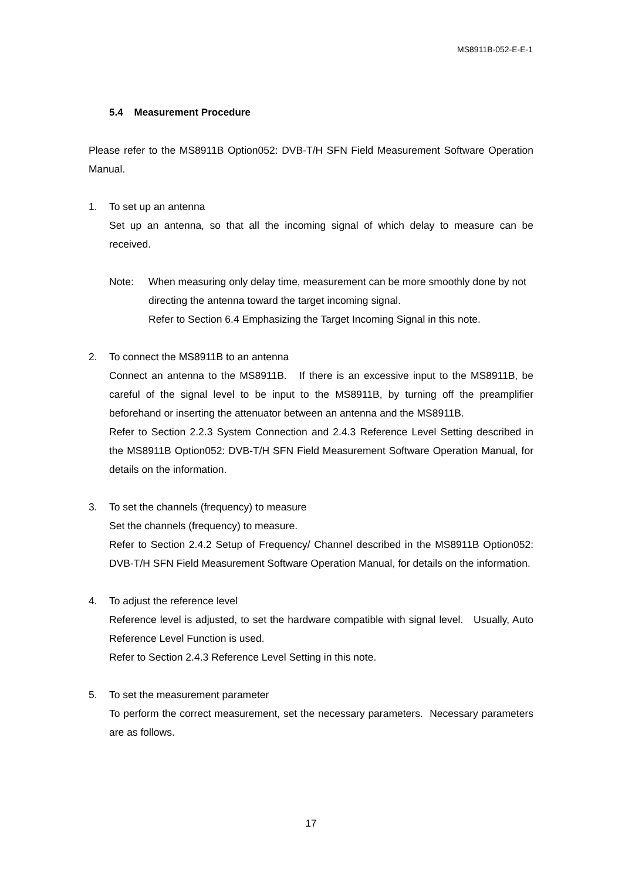MS8911B-052-E-E-1
5.4 Measurement Procedure
Please refer to the MS8911B Option052: DVB-T/H SFN Field Measurement Software Operation Manual.
1. To set up an antenna
Set up an antenna, so that all the incoming signal of which delay to measure can be received.
Note: When measuring only delay time, measurement can be more smoothly done by not directing the antenna toward the target incoming signal.
Refer to Section 6.4 Emphasizing the Target Incoming Signal in this note.
2. To connect the MS8911B to an antenna
Connect an antenna to the MS8911B. If there is an excessive input to the MS8911B, be careful of the signal level to be input to the MS8911B, by turning off the preamplifier beforehand or inserting the attenuator between an antenna and the MS8911B.
Refer to Section 2.2.3 System Connection and 2.4.3 Reference Level Setting described in the MS8911B Option052: DVB-T/H SFN Field Measurement Software Operation Manual, for details on the information.
3. To set the channels (frequency) to measure
Set the channels (frequency) to measure.
Refer to Section 2.4.2 Setup of Frequency/ Channel described in the MS8911B Option052: DVB-T/H SFN Field Measurement Software Operation Manual, for details on the information.
4. To adjust the reference level
Reference level is adjusted, to set the hardware compatible with signal level. Usually, Auto Reference Level Function is used.
Refer to Section 2.4.3 Reference Level Setting in this note.
5. To set the measurement parameter
To perform the correct measurement, set the necessary parameters. Necessary parameters are as follows.
17